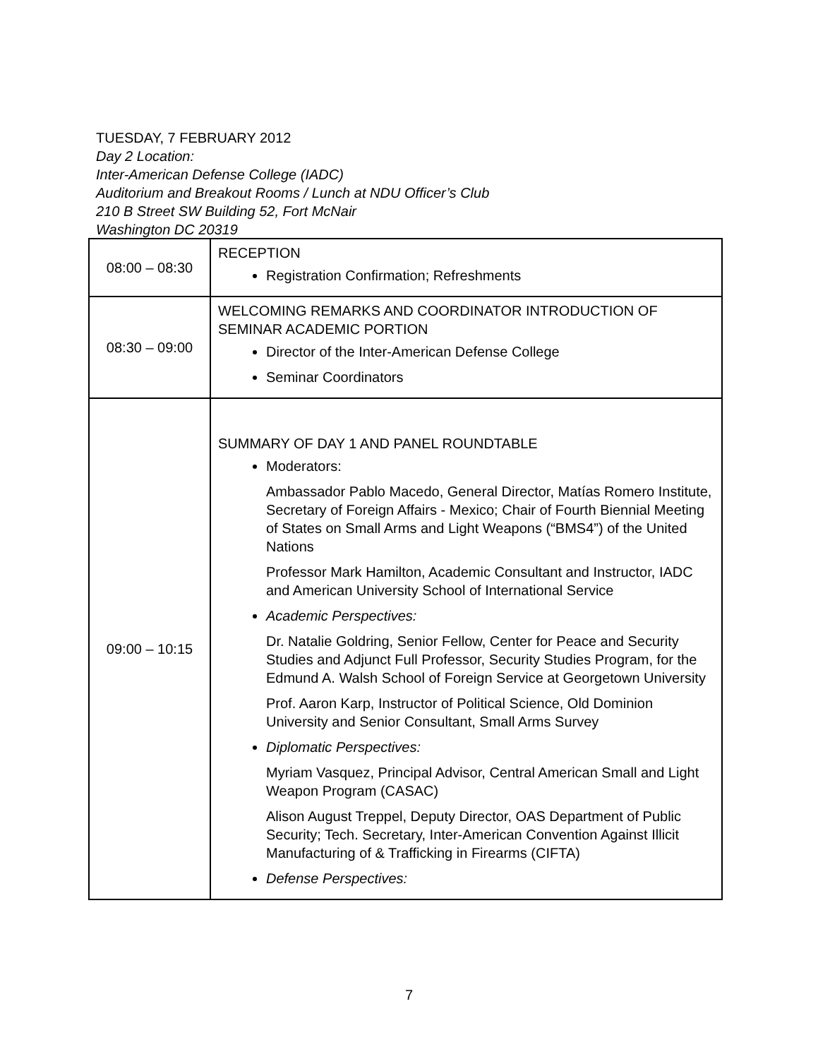TUESDAY, 7 FEBRUARY 2012
Day 2 Location:
Inter-American Defense College (IADC)
Auditorium and Breakout Rooms / Lunch at NDU Officer’s Club
210 B Street SW Building 52, Fort McNair
Washington DC 20319
| 08:00 – 08:30 | RECEPTION Registration Confirmation; Refreshments |
| 08:30 – 09:00 | WELCOMING REMARKS AND COORDINATOR INTRODUCTION OF SEMINAR ACADEMIC PORTION Director of the Inter-American Defense College Seminar Coordinators |
| 09:00 – 10:15 | SUMMARY OF DAY 1 AND PANEL ROUNDTABLE Moderators: Ambassador Pablo Macedo, General Director, Matías Romero Institute, Secretary of Foreign Affairs - Mexico; Chair of Fourth Biennial Meeting of States on Small Arms and Light Weapons (“BMS4”) of the United Nations Professor Mark Hamilton, Academic Consultant and Instructor, IADC and American University School of International Service Academic Perspectives: Dr. Natalie Goldring, Senior Fellow, Center for Peace and Security Studies and Adjunct Full Professor, Security Studies Program, for the Edmund A. Walsh School of Foreign Service at Georgetown University Prof. Aaron Karp, Instructor of Political Science, Old Dominion University and Senior Consultant, Small Arms Survey Diplomatic Perspectives: Myriam Vasquez, Principal Advisor, Central American Small and Light Weapon Program (CASAC) Alison August Treppel, Deputy Director, OAS Department of Public Security; Tech. Secretary, Inter-American Convention Against Illicit Manufacturing of & Trafficking in Firearms (CIFTA) Defense Perspectives: |
7